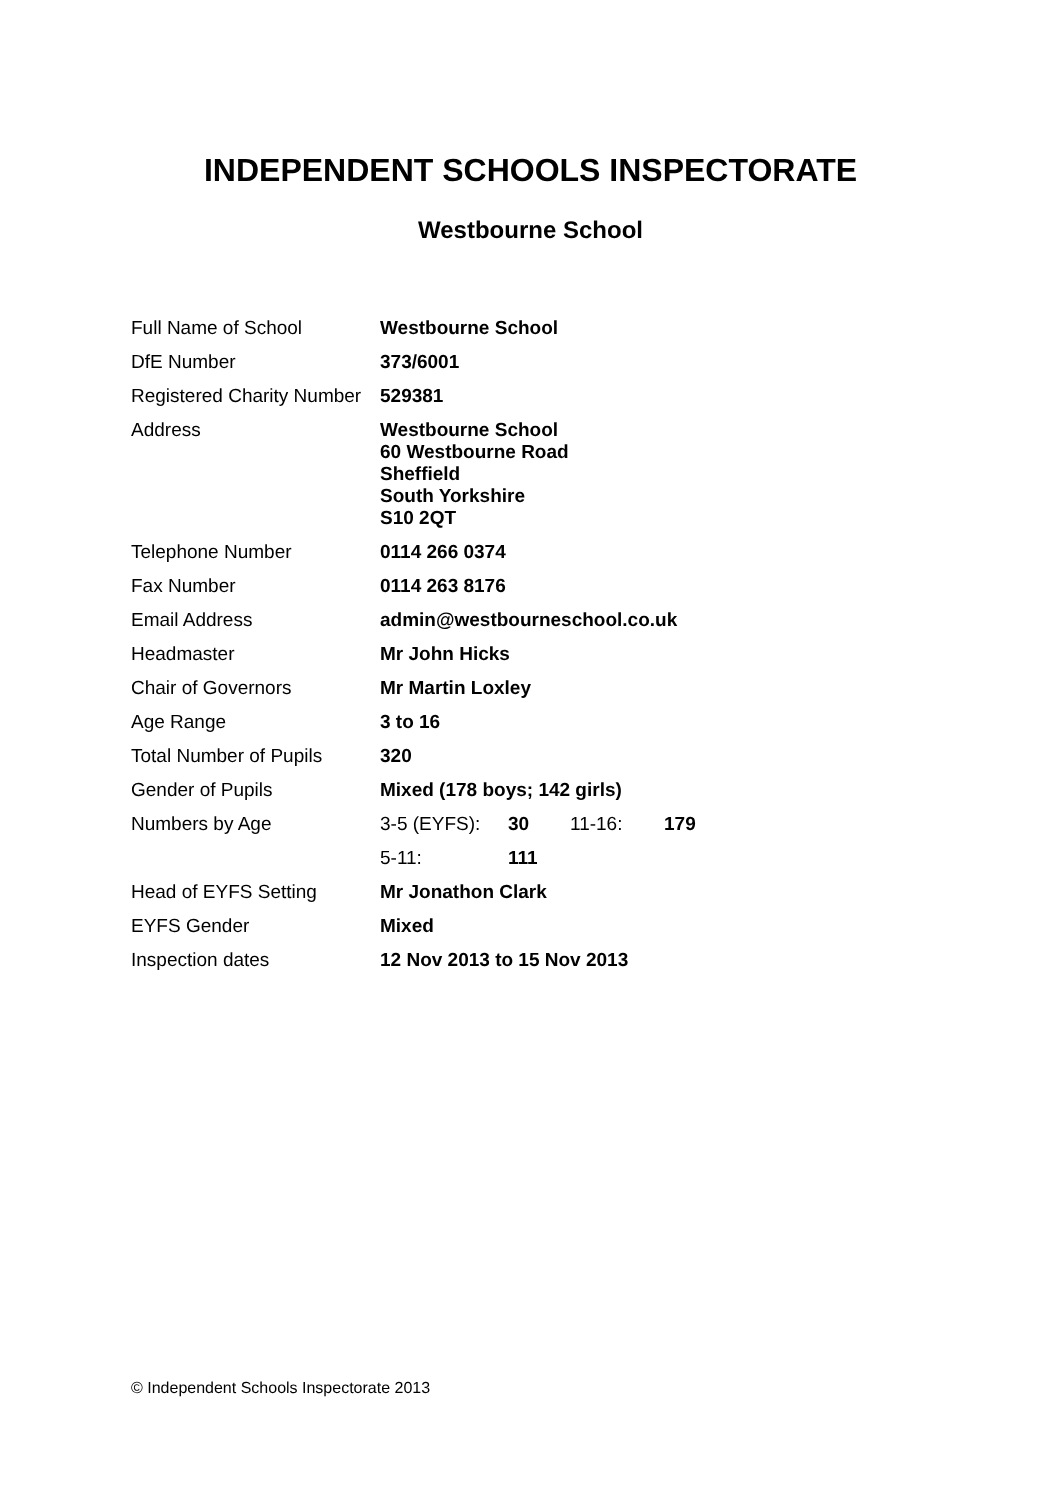INDEPENDENT SCHOOLS INSPECTORATE
Westbourne School
| Full Name of School | Westbourne School | | | |
| DfE Number | 373/6001 | | | |
| Registered Charity Number | 529381 | | | |
| Address | Westbourne School 60 Westbourne Road Sheffield South Yorkshire S10 2QT | | | |
| Telephone Number | 0114 266 0374 | | | |
| Fax Number | 0114 263 8176 | | | |
| Email Address | admin@westbourneschool.co.uk | | | |
| Headmaster | Mr John Hicks | | | |
| Chair of Governors | Mr Martin Loxley | | | |
| Age Range | 3 to 16 | | | |
| Total Number of Pupils | 320 | | | |
| Gender of Pupils | Mixed (178 boys; 142 girls) | | | |
| Numbers by Age | 3-5 (EYFS): | 30 | 11-16: | 179 |
| | 5-11: | 111 | | |
| Head of EYFS Setting | Mr Jonathon Clark | | | |
| EYFS Gender | Mixed | | | |
| Inspection dates | 12 Nov 2013 to 15 Nov 2013 | | | |
© Independent Schools Inspectorate 2013